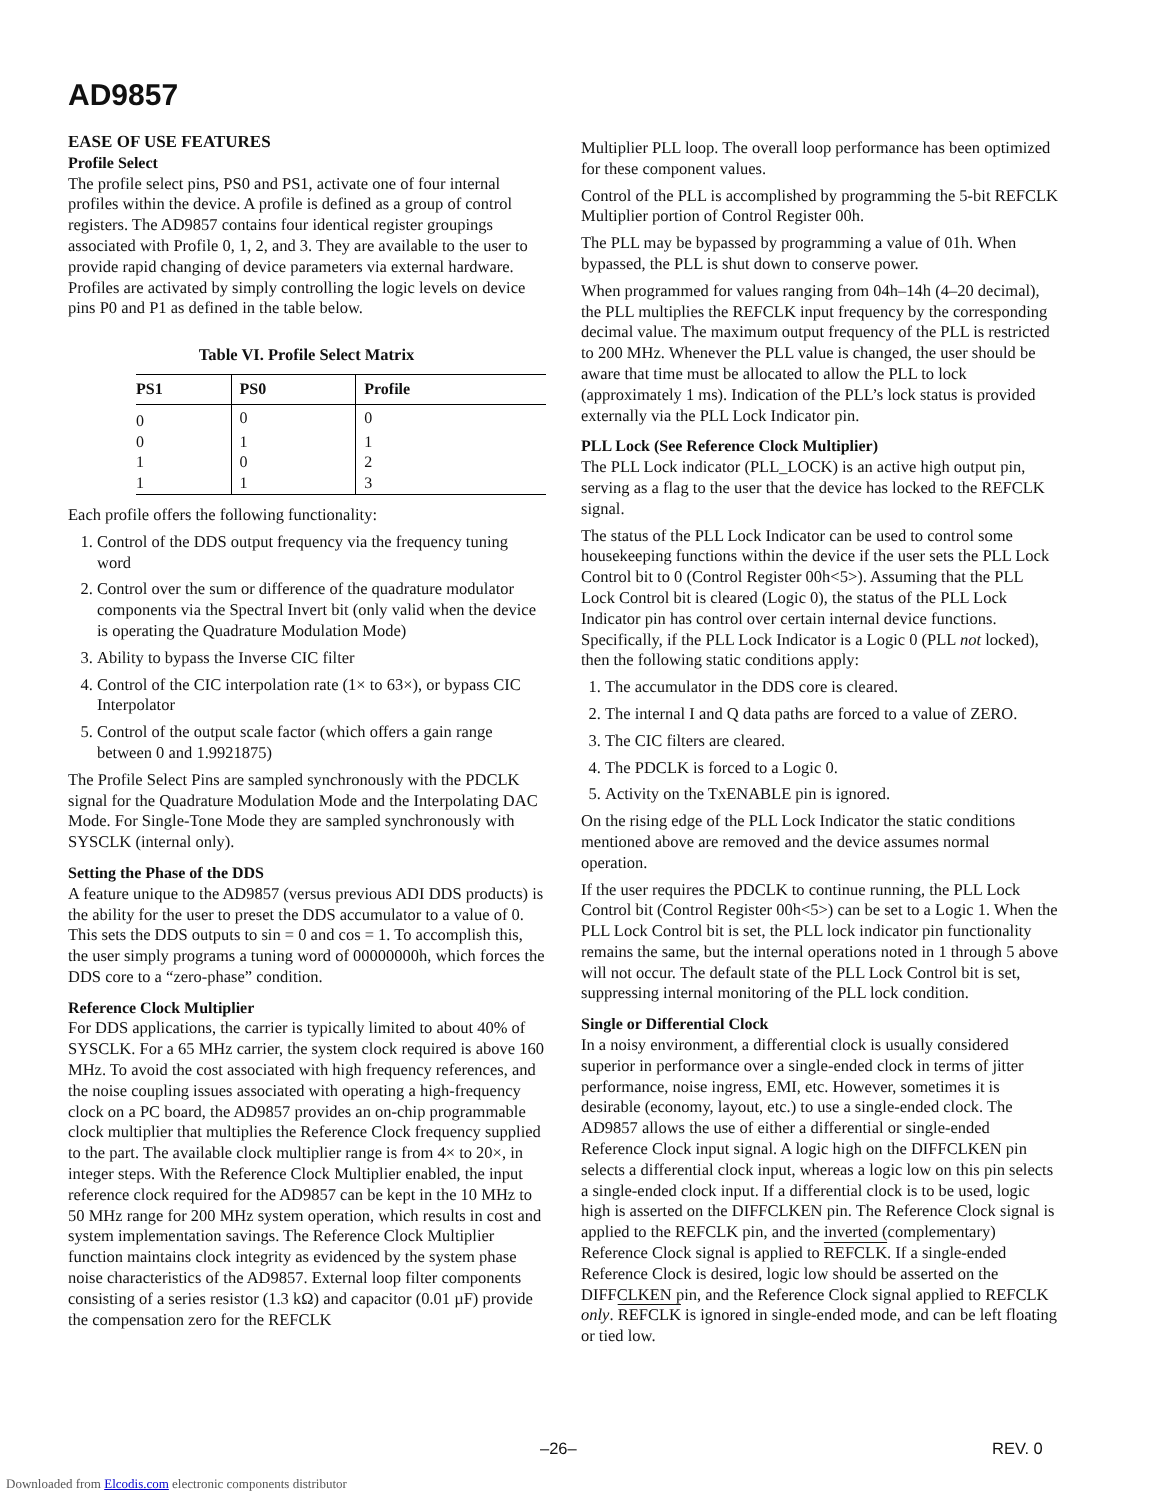AD9857
EASE OF USE FEATURES
Profile Select
The profile select pins, PS0 and PS1, activate one of four internal profiles within the device. A profile is defined as a group of control registers. The AD9857 contains four identical register groupings associated with Profile 0, 1, 2, and 3. They are available to the user to provide rapid changing of device parameters via external hardware. Profiles are activated by simply controlling the logic levels on device pins P0 and P1 as defined in the table below.
Table VI. Profile Select Matrix
| PS1 | PS0 | Profile |
| --- | --- | --- |
| 0 | 0 | 0 |
| 0 | 1 | 1 |
| 1 | 0 | 2 |
| 1 | 1 | 3 |
Each profile offers the following functionality:
1. Control of the DDS output frequency via the frequency tuning word
2. Control over the sum or difference of the quadrature modulator components via the Spectral Invert bit (only valid when the device is operating the Quadrature Modulation Mode)
3. Ability to bypass the Inverse CIC filter
4. Control of the CIC interpolation rate (1× to 63×), or bypass CIC Interpolator
5. Control of the output scale factor (which offers a gain range between 0 and 1.9921875)
The Profile Select Pins are sampled synchronously with the PDCLK signal for the Quadrature Modulation Mode and the Interpolating DAC Mode. For Single-Tone Mode they are sampled synchronously with SYSCLK (internal only).
Setting the Phase of the DDS
A feature unique to the AD9857 (versus previous ADI DDS products) is the ability for the user to preset the DDS accumulator to a value of 0. This sets the DDS outputs to sin = 0 and cos = 1. To accomplish this, the user simply programs a tuning word of 00000000h, which forces the DDS core to a “zero-phase” condition.
Reference Clock Multiplier
For DDS applications, the carrier is typically limited to about 40% of SYSCLK. For a 65 MHz carrier, the system clock required is above 160 MHz. To avoid the cost associated with high frequency references, and the noise coupling issues associated with operating a high-frequency clock on a PC board, the AD9857 provides an on-chip programmable clock multiplier that multiplies the Reference Clock frequency supplied to the part. The available clock multiplier range is from 4× to 20×, in integer steps. With the Reference Clock Multiplier enabled, the input reference clock required for the AD9857 can be kept in the 10 MHz to 50 MHz range for 200 MHz system operation, which results in cost and system implementation savings. The Reference Clock Multiplier function maintains clock integrity as evidenced by the system phase noise characteristics of the AD9857. External loop filter components consisting of a series resistor (1.3 kΩ) and capacitor (0.01 µF) provide the compensation zero for the REFCLK
Multiplier PLL loop. The overall loop performance has been optimized for these component values.
Control of the PLL is accomplished by programming the 5-bit REFCLK Multiplier portion of Control Register 00h.
The PLL may be bypassed by programming a value of 01h. When bypassed, the PLL is shut down to conserve power.
When programmed for values ranging from 04h–14h (4–20 decimal), the PLL multiplies the REFCLK input frequency by the corresponding decimal value. The maximum output frequency of the PLL is restricted to 200 MHz. Whenever the PLL value is changed, the user should be aware that time must be allocated to allow the PLL to lock (approximately 1 ms). Indication of the PLL’s lock status is provided externally via the PLL Lock Indicator pin.
PLL Lock (See Reference Clock Multiplier)
The PLL Lock indicator (PLL_LOCK) is an active high output pin, serving as a flag to the user that the device has locked to the REFCLK signal.
The status of the PLL Lock Indicator can be used to control some housekeeping functions within the device if the user sets the PLL Lock Control bit to 0 (Control Register 00h<5>). Assuming that the PLL Lock Control bit is cleared (Logic 0), the status of the PLL Lock Indicator pin has control over certain internal device functions. Specifically, if the PLL Lock Indicator is a Logic 0 (PLL not locked), then the following static conditions apply:
1. The accumulator in the DDS core is cleared.
2. The internal I and Q data paths are forced to a value of ZERO.
3. The CIC filters are cleared.
4. The PDCLK is forced to a Logic 0.
5. Activity on the TxENABLE pin is ignored.
On the rising edge of the PLL Lock Indicator the static conditions mentioned above are removed and the device assumes normal operation.
If the user requires the PDCLK to continue running, the PLL Lock Control bit (Control Register 00h<5>) can be set to a Logic 1. When the PLL Lock Control bit is set, the PLL lock indicator pin functionality remains the same, but the internal operations noted in 1 through 5 above will not occur. The default state of the PLL Lock Control bit is set, suppressing internal monitoring of the PLL lock condition.
Single or Differential Clock
In a noisy environment, a differential clock is usually considered superior in performance over a single-ended clock in terms of jitter performance, noise ingress, EMI, etc. However, sometimes it is desirable (economy, layout, etc.) to use a single-ended clock. The AD9857 allows the use of either a differential or single-ended Reference Clock input signal. A logic high on the DIFFCLKEN pin selects a differential clock input, whereas a logic low on this pin selects a single-ended clock input. If a differential clock is to be used, logic high is asserted on the DIFFCLKEN pin. The Reference Clock signal is applied to the REFCLK pin, and the inverted (complementary) Reference Clock signal is applied to REFCLK. If a single-ended Reference Clock is desired, logic low should be asserted on the DIFFCLKEN pin, and the Reference Clock signal applied to REFCLK only. REFCLK is ignored in single-ended mode, and can be left floating or tied low.
–26– REV. 0
Downloaded from Elcodis.com electronic components distributor